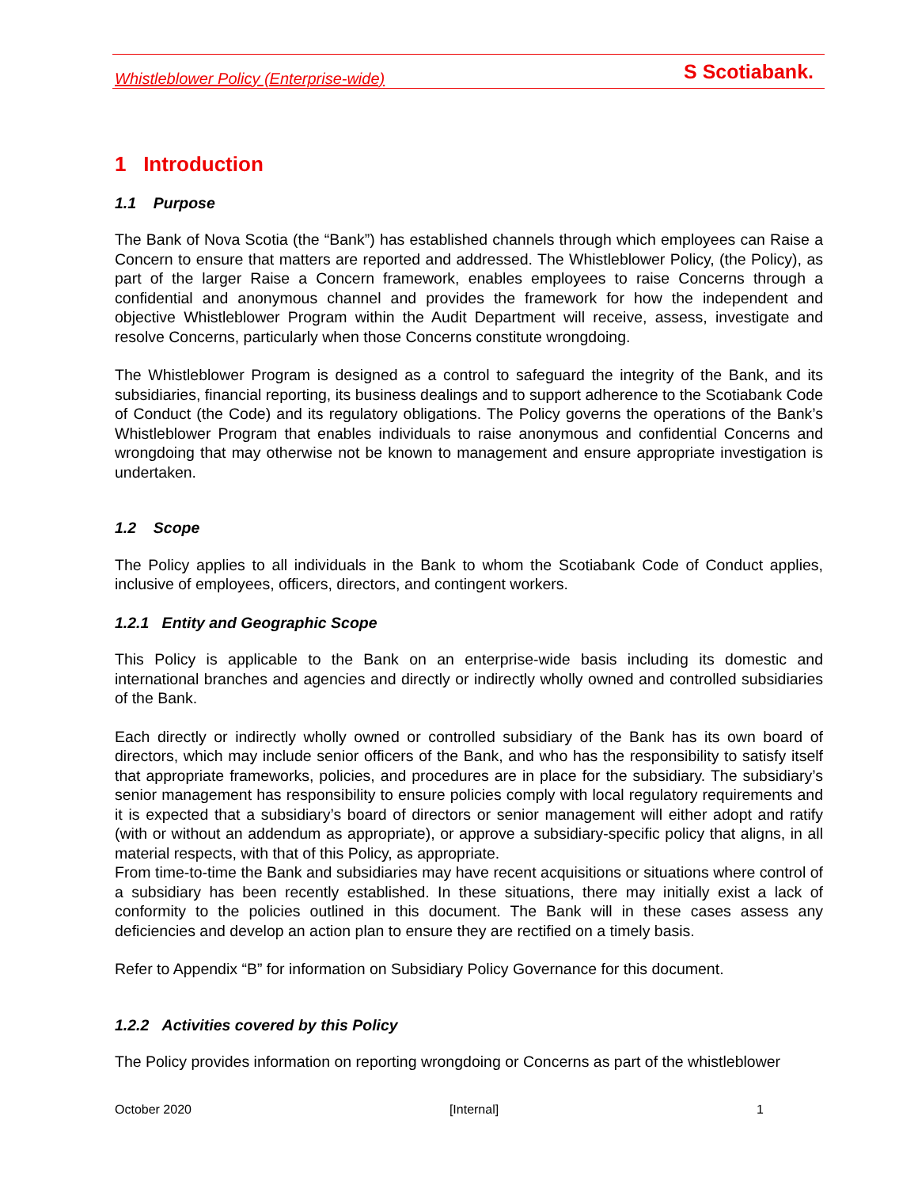Whistleblower Policy (Enterprise-wide) S Scotiabank.
1 Introduction
1.1 Purpose
The Bank of Nova Scotia (the “Bank”) has established channels through which employees can Raise a Concern to ensure that matters are reported and addressed. The Whistleblower Policy, (the Policy), as part of the larger Raise a Concern framework, enables employees to raise Concerns through a confidential and anonymous channel and provides the framework for how the independent and objective Whistleblower Program within the Audit Department will receive, assess, investigate and resolve Concerns, particularly when those Concerns constitute wrongdoing.
The Whistleblower Program is designed as a control to safeguard the integrity of the Bank, and its subsidiaries, financial reporting, its business dealings and to support adherence to the Scotiabank Code of Conduct (the Code) and its regulatory obligations. The Policy governs the operations of the Bank’s Whistleblower Program that enables individuals to raise anonymous and confidential Concerns and wrongdoing that may otherwise not be known to management and ensure appropriate investigation is undertaken.
1.2 Scope
The Policy applies to all individuals in the Bank to whom the Scotiabank Code of Conduct applies, inclusive of employees, officers, directors, and contingent workers.
1.2.1 Entity and Geographic Scope
This Policy is applicable to the Bank on an enterprise-wide basis including its domestic and international branches and agencies and directly or indirectly wholly owned and controlled subsidiaries of the Bank.
Each directly or indirectly wholly owned or controlled subsidiary of the Bank has its own board of directors, which may include senior officers of the Bank, and who has the responsibility to satisfy itself that appropriate frameworks, policies, and procedures are in place for the subsidiary. The subsidiary’s senior management has responsibility to ensure policies comply with local regulatory requirements and it is expected that a subsidiary’s board of directors or senior management will either adopt and ratify (with or without an addendum as appropriate), or approve a subsidiary-specific policy that aligns, in all material respects, with that of this Policy, as appropriate.
From time-to-time the Bank and subsidiaries may have recent acquisitions or situations where control of a subsidiary has been recently established. In these situations, there may initially exist a lack of conformity to the policies outlined in this document. The Bank will in these cases assess any deficiencies and develop an action plan to ensure they are rectified on a timely basis.
Refer to Appendix “B” for information on Subsidiary Policy Governance for this document.
1.2.2 Activities covered by this Policy
The Policy provides information on reporting wrongdoing or Concerns as part of the whistleblower
October 2020 [Internal] 1